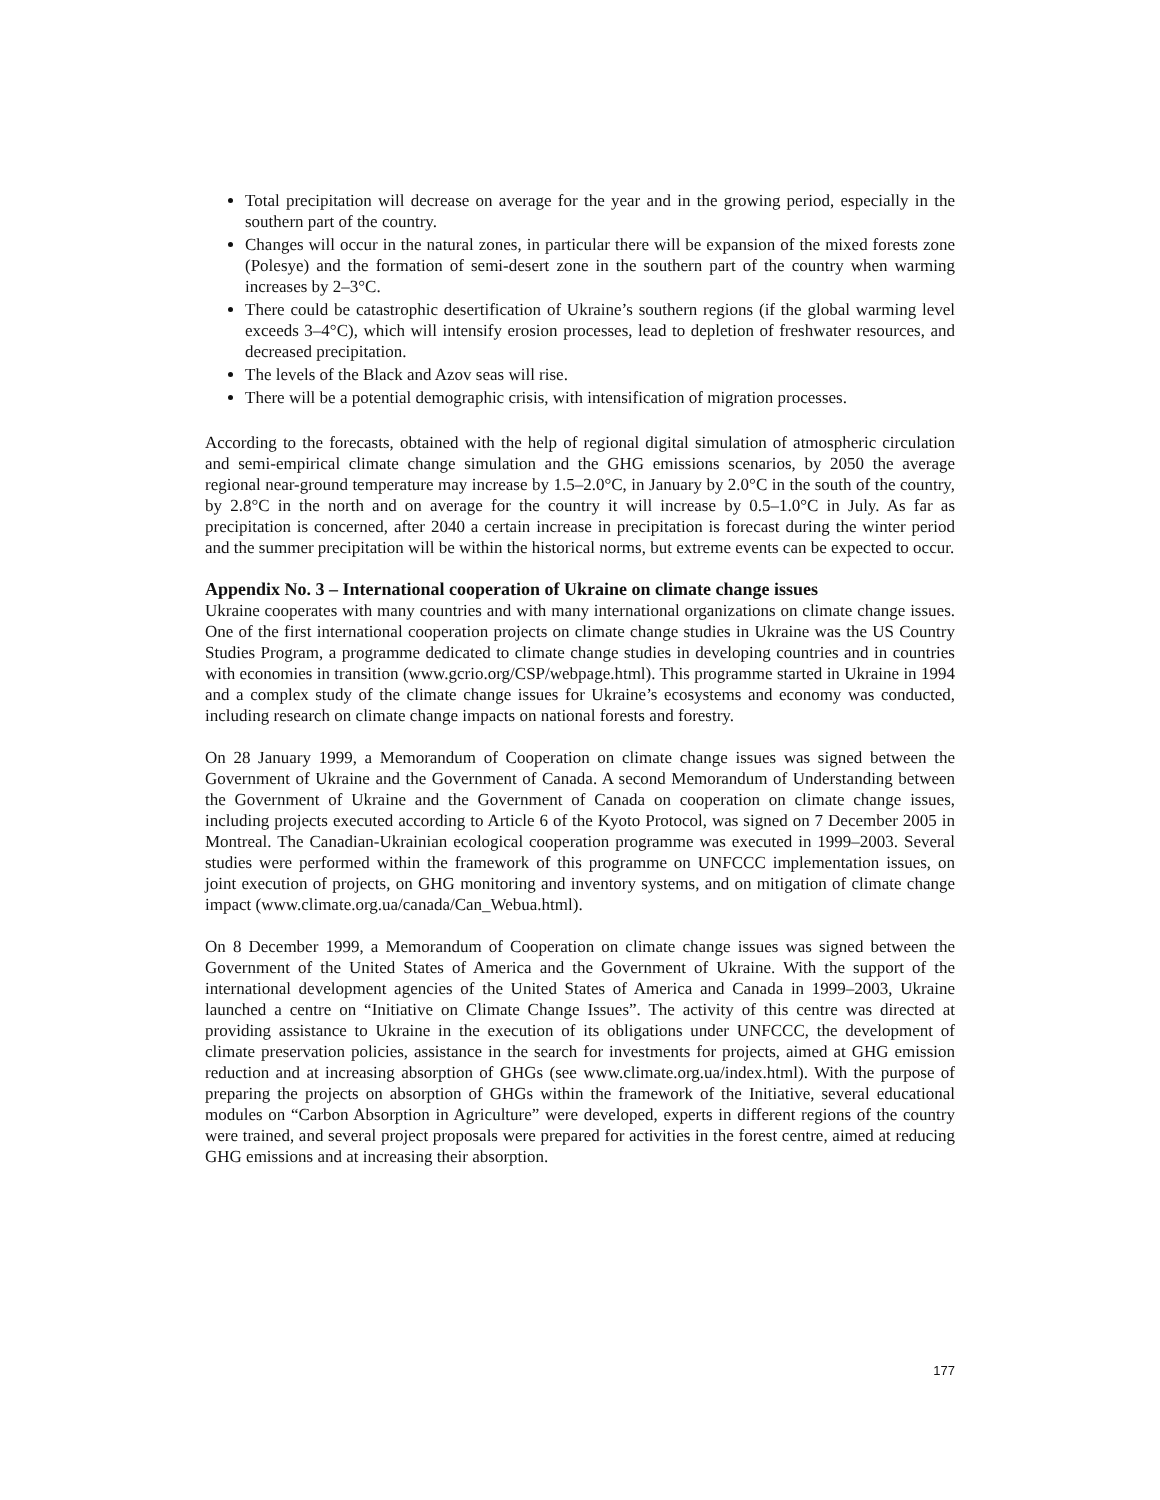Total precipitation will decrease on average for the year and in the growing period, especially in the southern part of the country.
Changes will occur in the natural zones, in particular there will be expansion of the mixed forests zone (Polesye) and the formation of semi-desert zone in the southern part of the country when warming increases by 2–3°C.
There could be catastrophic desertification of Ukraine’s southern regions (if the global warming level exceeds 3–4°C), which will intensify erosion processes, lead to depletion of freshwater resources, and decreased precipitation.
The levels of the Black and Azov seas will rise.
There will be a potential demographic crisis, with intensification of migration processes.
According to the forecasts, obtained with the help of regional digital simulation of atmospheric circulation and semi-empirical climate change simulation and the GHG emissions scenarios, by 2050 the average regional near-ground temperature may increase by 1.5–2.0°C, in January by 2.0°C in the south of the country, by 2.8°C in the north and on average for the country it will increase by 0.5–1.0°C in July. As far as precipitation is concerned, after 2040 a certain increase in precipitation is forecast during the winter period and the summer precipitation will be within the historical norms, but extreme events can be expected to occur.
Appendix No. 3 – International cooperation of Ukraine on climate change issues
Ukraine cooperates with many countries and with many international organizations on climate change issues. One of the first international cooperation projects on climate change studies in Ukraine was the US Country Studies Program, a programme dedicated to climate change studies in developing countries and in countries with economies in transition (www.gcrio.org/CSP/webpage.html). This programme started in Ukraine in 1994 and a complex study of the climate change issues for Ukraine’s ecosystems and economy was conducted, including research on climate change impacts on national forests and forestry.
On 28 January 1999, a Memorandum of Cooperation on climate change issues was signed between the Government of Ukraine and the Government of Canada. A second Memorandum of Understanding between the Government of Ukraine and the Government of Canada on cooperation on climate change issues, including projects executed according to Article 6 of the Kyoto Protocol, was signed on 7 December 2005 in Montreal. The Canadian-Ukrainian ecological cooperation programme was executed in 1999–2003. Several studies were performed within the framework of this programme on UNFCCC implementation issues, on joint execution of projects, on GHG monitoring and inventory systems, and on mitigation of climate change impact (www.climate.org.ua/canada/Can_Webua.html).
On 8 December 1999, a Memorandum of Cooperation on climate change issues was signed between the Government of the United States of America and the Government of Ukraine. With the support of the international development agencies of the United States of America and Canada in 1999–2003, Ukraine launched a centre on “Initiative on Climate Change Issues”. The activity of this centre was directed at providing assistance to Ukraine in the execution of its obligations under UNFCCC, the development of climate preservation policies, assistance in the search for investments for projects, aimed at GHG emission reduction and at increasing absorption of GHGs (see www.climate.org.ua/index.html). With the purpose of preparing the projects on absorption of GHGs within the framework of the Initiative, several educational modules on “Carbon Absorption in Agriculture” were developed, experts in different regions of the country were trained, and several project proposals were prepared for activities in the forest centre, aimed at reducing GHG emissions and at increasing their absorption.
177